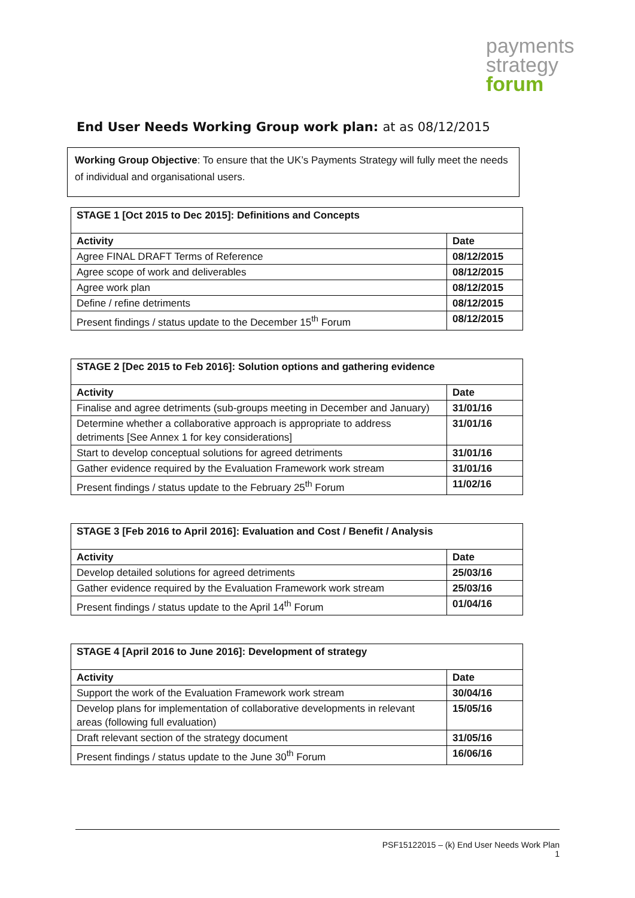payments
strategy
forum
End User Needs Working Group work plan: at as 08/12/2015
Working Group Objective: To ensure that the UK’s Payments Strategy will fully meet the needs of individual and organisational users.
| STAGE 1 [Oct 2015 to Dec 2015]: Definitions and Concepts | |
| Activity | Date |
| Agree FINAL DRAFT Terms of Reference | 08/12/2015 |
| Agree scope of work and deliverables | 08/12/2015 |
| Agree work plan | 08/12/2015 |
| Define / refine detriments | 08/12/2015 |
| Present findings / status update to the December 15<sup>th</sup> Forum | 08/12/2015 |
| STAGE 2 [Dec 2015 to Feb 2016]: Solution options and gathering evidence | |
| Activity | Date |
| Finalise and agree detriments (sub-groups meeting in December and January) | 31/01/16 |
| Determine whether a collaborative approach is appropriate to address detriments [See Annex 1 for key considerations] | 31/01/16 |
| Start to develop conceptual solutions for agreed detriments | 31/01/16 |
| Gather evidence required by the Evaluation Framework work stream | 31/01/16 |
| Present findings / status update to the February 25<sup>th</sup> Forum | 11/02/16 |
| STAGE 3 [Feb 2016 to April 2016]: Evaluation and Cost / Benefit / Analysis | |
| Activity | Date |
| Develop detailed solutions for agreed detriments | 25/03/16 |
| Gather evidence required by the Evaluation Framework work stream | 25/03/16 |
| Present findings / status update to the April 14<sup>th</sup> Forum | 01/04/16 |
| STAGE 4 [April 2016 to June 2016]: Development of strategy | |
| Activity | Date |
| Support the work of the Evaluation Framework work stream | 30/04/16 |
| Develop plans for implementation of collaborative developments in relevant areas (following full evaluation) | 15/05/16 |
| Draft relevant section of the strategy document | 31/05/16 |
| Present findings / status update to the June 30<sup>th</sup> Forum | 16/06/16 |
PSF15122015 – (k) End User Needs Work Plan
1